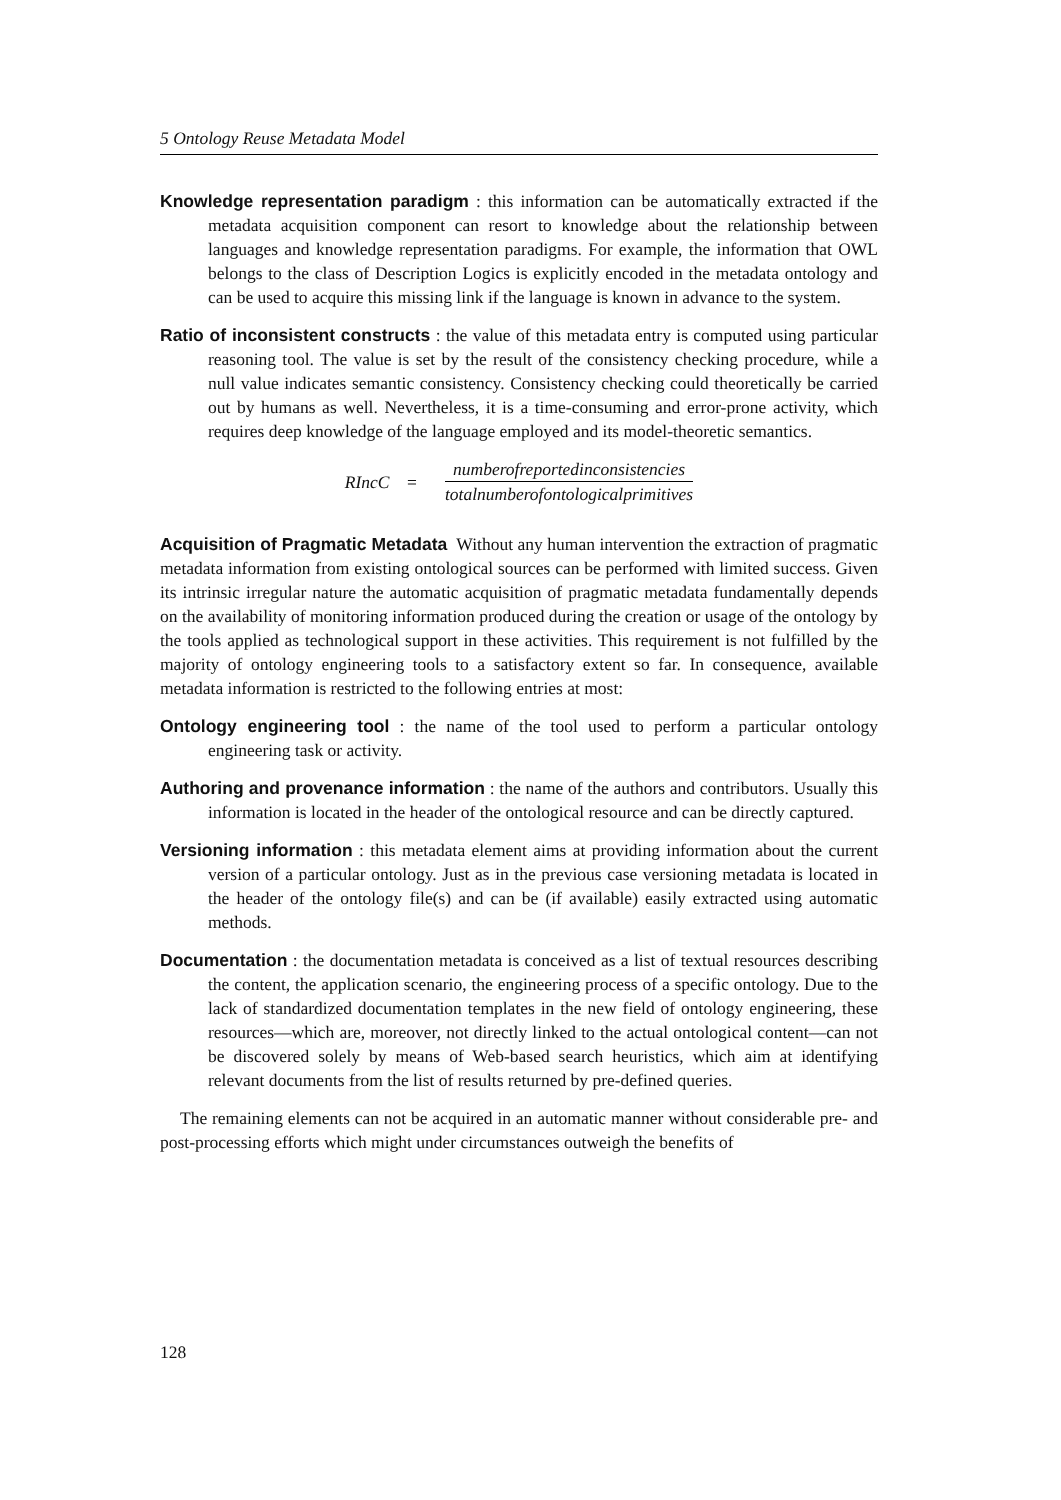5 Ontology Reuse Metadata Model
Knowledge representation paradigm : this information can be automatically extracted if the metadata acquisition component can resort to knowledge about the relationship between languages and knowledge representation paradigms. For example, the information that OWL belongs to the class of Description Logics is explicitly encoded in the metadata ontology and can be used to acquire this missing link if the language is known in advance to the system.
Ratio of inconsistent constructs : the value of this metadata entry is computed using particular reasoning tool. The value is set by the result of the consistency checking procedure, while a null value indicates semantic consistency. Consistency checking could theoretically be carried out by humans as well. Nevertheless, it is a time-consuming and error-prone activity, which requires deep knowledge of the language employed and its model-theoretic semantics.
RIncC = numberofreportedinconsistencies totalnumberofontologicalprimitives
Acquisition of Pragmatic Metadata Without any human intervention the extraction of pragmatic metadata information from existing ontological sources can be performed with limited success. Given its intrinsic irregular nature the automatic acquisition of pragmatic metadata fundamentally depends on the availability of monitoring information produced during the creation or usage of the ontology by the tools applied as technological support in these activities. This requirement is not fulfilled by the majority of ontology engineering tools to a satisfactory extent so far. In consequence, available metadata information is restricted to the following entries at most:
Ontology engineering tool : the name of the tool used to perform a particular ontology engineering task or activity.
Authoring and provenance information : the name of the authors and contributors. Usually this information is located in the header of the ontological resource and can be directly captured.
Versioning information : this metadata element aims at providing information about the current version of a particular ontology. Just as in the previous case versioning metadata is located in the header of the ontology file(s) and can be (if available) easily extracted using automatic methods.
Documentation : the documentation metadata is conceived as a list of textual resources describing the content, the application scenario, the engineering process of a specific ontology. Due to the lack of standardized documentation templates in the new field of ontology engineering, these resources—which are, moreover, not directly linked to the actual ontological content—can not be discovered solely by means of Web-based search heuristics, which aim at identifying relevant documents from the list of results returned by pre-defined queries.
The remaining elements can not be acquired in an automatic manner without considerable pre- and post-processing efforts which might under circumstances outweigh the benefits of
128